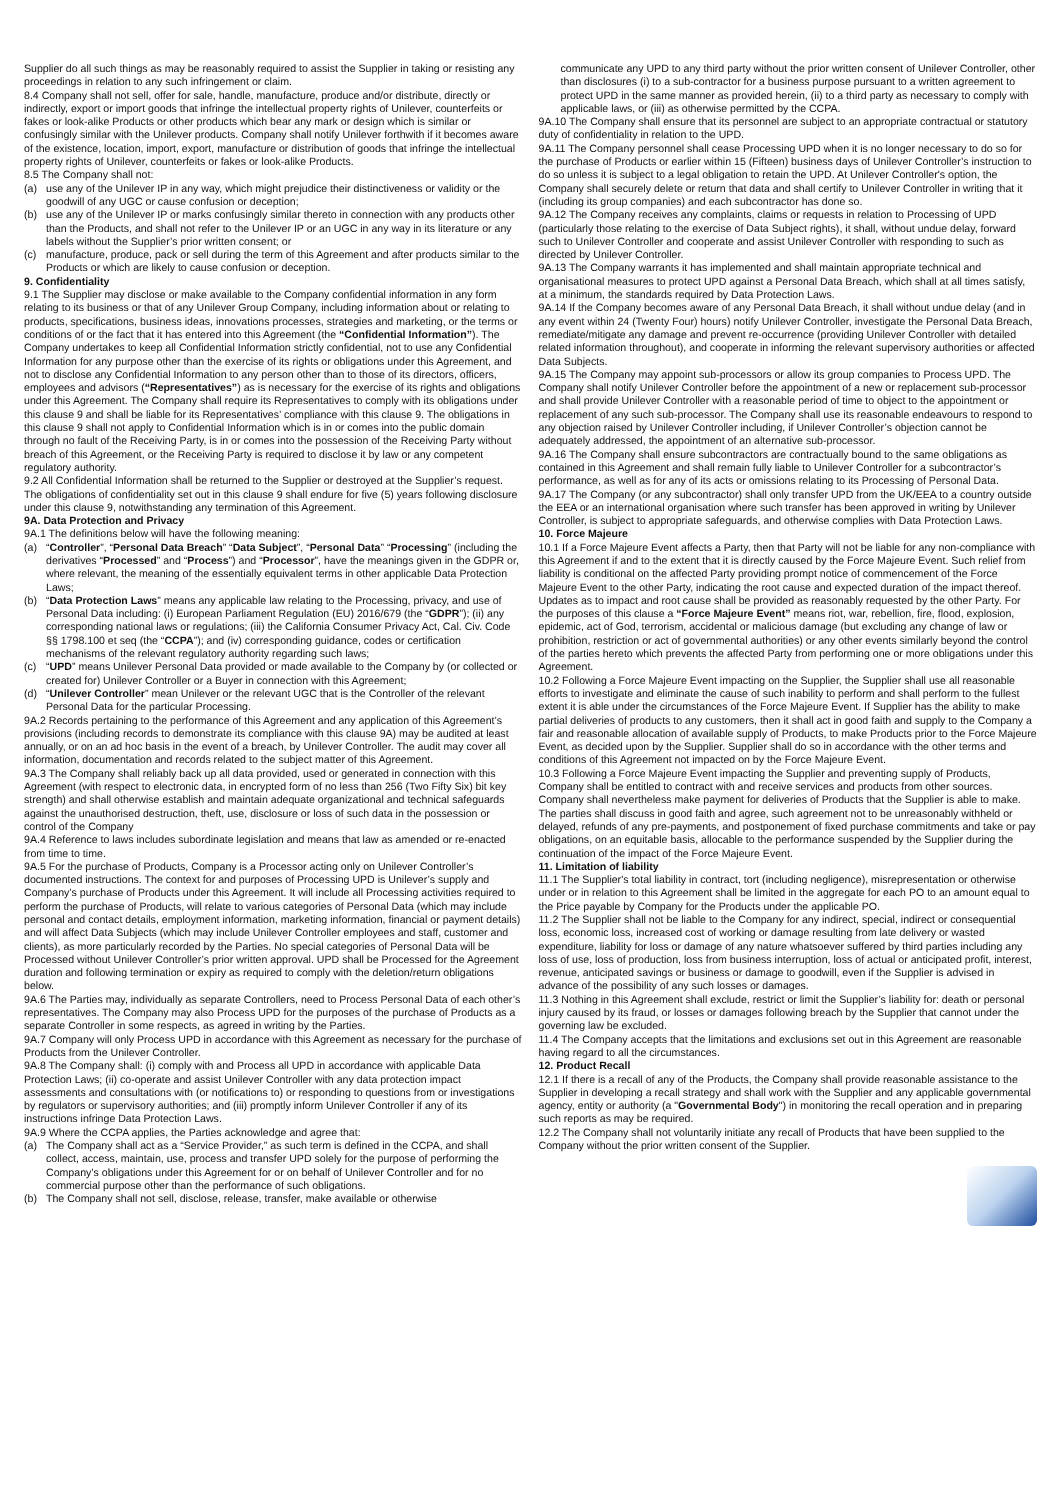Supplier do all such things as may be reasonably required to assist the Supplier in taking or resisting any proceedings in relation to any such infringement or claim.
8.4 Company shall not sell, offer for sale, handle, manufacture, produce and/or distribute, directly or indirectly, export or import goods that infringe the intellectual property rights of Unilever, counterfeits or fakes or look-alike Products or other products which bear any mark or design which is similar or confusingly similar with the Unilever products. Company shall notify Unilever forthwith if it becomes aware of the existence, location, import, export, manufacture or distribution of goods that infringe the intellectual property rights of Unilever, counterfeits or fakes or look-alike Products.
8.5 The Company shall not:
(a) use any of the Unilever IP in any way, which might prejudice their distinctiveness or validity or the goodwill of any UGC or cause confusion or deception;
(b) use any of the Unilever IP or marks confusingly similar thereto in connection with any products other than the Products, and shall not refer to the Unilever IP or an UGC in any way in its literature or any labels without the Supplier’s prior written consent; or
(c) manufacture, produce, pack or sell during the term of this Agreement and after products similar to the Products or which are likely to cause confusion or deception.
9. Confidentiality
9.1 The Supplier may disclose or make available to the Company confidential information in any form relating to its business or that of any Unilever Group Company, including information about or relating to products, specifications, business ideas, innovations processes, strategies and marketing, or the terms or conditions of or the fact that it has entered into this Agreement (the “Confidential Information”). The Company undertakes to keep all Confidential Information strictly confidential, not to use any Confidential Information for any purpose other than the exercise of its rights or obligations under this Agreement, and not to disclose any Confidential Information to any person other than to those of its directors, officers, employees and advisors (“Representatives”) as is necessary for the exercise of its rights and obligations under this Agreement. The Company shall require its Representatives to comply with its obligations under this clause 9 and shall be liable for its Representatives’ compliance with this clause 9. The obligations in this clause 9 shall not apply to Confidential Information which is in or comes into the public domain through no fault of the Receiving Party, is in or comes into the possession of the Receiving Party without breach of this Agreement, or the Receiving Party is required to disclose it by law or any competent regulatory authority.
9.2 All Confidential Information shall be returned to the Supplier or destroyed at the Supplier’s request. The obligations of confidentiality set out in this clause 9 shall endure for five (5) years following disclosure under this clause 9, notwithstanding any termination of this Agreement.
9A. Data Protection and Privacy
9A.1 The definitions below will have the following meaning:
(a) “Controller”, “Personal Data Breach” “Data Subject”, “Personal Data” “Processing” (including the derivatives “Processed” and “Process”) and “Processor”, have the meanings given in the GDPR or, where relevant, the meaning of the essentially equivalent terms in other applicable Data Protection Laws;
(b) “Data Protection Laws” means any applicable law relating to the Processing, privacy, and use of Personal Data including: (i) European Parliament Regulation (EU) 2016/679 (the “GDPR”); (ii) any corresponding national laws or regulations; (iii) the California Consumer Privacy Act, Cal. Civ. Code §§ 1798.100 et seq (the “CCPA”); and (iv) corresponding guidance, codes or certification mechanisms of the relevant regulatory authority regarding such laws;
(c) “UPD” means Unilever Personal Data provided or made available to the Company by (or collected or created for) Unilever Controller or a Buyer in connection with this Agreement;
(d) “Unilever Controller” mean Unilever or the relevant UGC that is the Controller of the relevant Personal Data for the particular Processing.
9A.2 Records pertaining to the performance of this Agreement and any application of this Agreement’s provisions (including records to demonstrate its compliance with this clause 9A) may be audited at least annually, or on an ad hoc basis in the event of a breach, by Unilever Controller. The audit may cover all information, documentation and records related to the subject matter of this Agreement.
9A.3 The Company shall reliably back up all data provided, used or generated in connection with this Agreement (with respect to electronic data, in encrypted form of no less than 256 (Two Fifty Six) bit key strength) and shall otherwise establish and maintain adequate organizational and technical safeguards against the unauthorised destruction, theft, use, disclosure or loss of such data in the possession or control of the Company
9A.4 Reference to laws includes subordinate legislation and means that law as amended or re-enacted from time to time.
9A.5 For the purchase of Products, Company is a Processor acting only on Unilever Controller’s documented instructions. The context for and purposes of Processing UPD is Unilever’s supply and Company’s purchase of Products under this Agreement. It will include all Processing activities required to perform the purchase of Products, will relate to various categories of Personal Data (which may include personal and contact details, employment information, marketing information, financial or payment details) and will affect Data Subjects (which may include Unilever Controller employees and staff, customer and clients), as more particularly recorded by the Parties. No special categories of Personal Data will be Processed without Unilever Controller’s prior written approval. UPD shall be Processed for the Agreement duration and following termination or expiry as required to comply with the deletion/return obligations below.
9A.6 The Parties may, individually as separate Controllers, need to Process Personal Data of each other’s representatives. The Company may also Process UPD for the purposes of the purchase of Products as a separate Controller in some respects, as agreed in writing by the Parties.
9A.7 Company will only Process UPD in accordance with this Agreement as necessary for the purchase of Products from the Unilever Controller.
9A.8 The Company shall: (i) comply with and Process all UPD in accordance with applicable Data Protection Laws; (ii) co-operate and assist Unilever Controller with any data protection impact assessments and consultations with (or notifications to) or responding to questions from or investigations by regulators or supervisory authorities; and (iii) promptly inform Unilever Controller if any of its instructions infringe Data Protection Laws.
9A.9 Where the CCPA applies, the Parties acknowledge and agree that:
(a) The Company shall act as a “Service Provider,” as such term is defined in the CCPA, and shall collect, access, maintain, use, process and transfer UPD solely for the purpose of performing the Company’s obligations under this Agreement for or on behalf of Unilever Controller and for no commercial purpose other than the performance of such obligations.
(b) The Company shall not sell, disclose, release, transfer, make available or otherwise
communicate any UPD to any third party without the prior written consent of Unilever Controller, other than disclosures (i) to a sub-contractor for a business purpose pursuant to a written agreement to protect UPD in the same manner as provided herein, (ii) to a third party as necessary to comply with applicable laws, or (iii) as otherwise permitted by the CCPA.
9A.10 The Company shall ensure that its personnel are subject to an appropriate contractual or statutory duty of confidentiality in relation to the UPD.
9A.11 The Company personnel shall cease Processing UPD when it is no longer necessary to do so for the purchase of Products or earlier within 15 (Fifteen) business days of Unilever Controller’s instruction to do so unless it is subject to a legal obligation to retain the UPD. At Unilever Controller's option, the Company shall securely delete or return that data and shall certify to Unilever Controller in writing that it (including its group companies) and each subcontractor has done so.
9A.12 The Company receives any complaints, claims or requests in relation to Processing of UPD (particularly those relating to the exercise of Data Subject rights), it shall, without undue delay, forward such to Unilever Controller and cooperate and assist Unilever Controller with responding to such as directed by Unilever Controller.
9A.13 The Company warrants it has implemented and shall maintain appropriate technical and organisational measures to protect UPD against a Personal Data Breach, which shall at all times satisfy, at a minimum, the standards required by Data Protection Laws.
9A.14 If the Company becomes aware of any Personal Data Breach, it shall without undue delay (and in any event within 24 (Twenty Four) hours) notify Unilever Controller, investigate the Personal Data Breach, remediate/mitigate any damage and prevent re-occurrence (providing Unilever Controller with detailed related information throughout), and cooperate in informing the relevant supervisory authorities or affected Data Subjects.
9A.15 The Company may appoint sub-processors or allow its group companies to Process UPD. The Company shall notify Unilever Controller before the appointment of a new or replacement sub-processor and shall provide Unilever Controller with a reasonable period of time to object to the appointment or replacement of any such sub-processor. The Company shall use its reasonable endeavours to respond to any objection raised by Unilever Controller including, if Unilever Controller’s objection cannot be adequately addressed, the appointment of an alternative sub-processor.
9A.16 The Company shall ensure subcontractors are contractually bound to the same obligations as contained in this Agreement and shall remain fully liable to Unilever Controller for a subcontractor’s performance, as well as for any of its acts or omissions relating to its Processing of Personal Data.
9A.17 The Company (or any subcontractor) shall only transfer UPD from the UK/EEA to a country outside the EEA or an international organisation where such transfer has been approved in writing by Unilever Controller, is subject to appropriate safeguards, and otherwise complies with Data Protection Laws.
10. Force Majeure
10.1 If a Force Majeure Event affects a Party, then that Party will not be liable for any non-compliance with this Agreement if and to the extent that it is directly caused by the Force Majeure Event. Such relief from liability is conditional on the affected Party providing prompt notice of commencement of the Force Majeure Event to the other Party, indicating the root cause and expected duration of the impact thereof. Updates as to impact and root cause shall be provided as reasonably requested by the other Party. For the purposes of this clause a “Force Majeure Event” means riot, war, rebellion, fire, flood, explosion, epidemic, act of God, terrorism, accidental or malicious damage (but excluding any change of law or prohibition, restriction or act of governmental authorities) or any other events similarly beyond the control of the parties hereto which prevents the affected Party from performing one or more obligations under this Agreement.
10.2 Following a Force Majeure Event impacting on the Supplier, the Supplier shall use all reasonable efforts to investigate and eliminate the cause of such inability to perform and shall perform to the fullest extent it is able under the circumstances of the Force Majeure Event. If Supplier has the ability to make partial deliveries of products to any customers, then it shall act in good faith and supply to the Company a fair and reasonable allocation of available supply of Products, to make Products prior to the Force Majeure Event, as decided upon by the Supplier. Supplier shall do so in accordance with the other terms and conditions of this Agreement not impacted on by the Force Majeure Event.
10.3 Following a Force Majeure Event impacting the Supplier and preventing supply of Products, Company shall be entitled to contract with and receive services and products from other sources. Company shall nevertheless make payment for deliveries of Products that the Supplier is able to make. The parties shall discuss in good faith and agree, such agreement not to be unreasonably withheld or delayed, refunds of any pre-payments, and postponement of fixed purchase commitments and take or pay obligations, on an equitable basis, allocable to the performance suspended by the Supplier during the continuation of the impact of the Force Majeure Event.
11. Limitation of liability
11.1 The Supplier's total liability in contract, tort (including negligence), misrepresentation or otherwise under or in relation to this Agreement shall be limited in the aggregate for each PO to an amount equal to the Price payable by Company for the Products under the applicable PO.
11.2 The Supplier shall not be liable to the Company for any indirect, special, indirect or consequential loss, economic loss, increased cost of working or damage resulting from late delivery or wasted expenditure, liability for loss or damage of any nature whatsoever suffered by third parties including any loss of use, loss of production, loss from business interruption, loss of actual or anticipated profit, interest, revenue, anticipated savings or business or damage to goodwill, even if the Supplier is advised in advance of the possibility of any such losses or damages.
11.3 Nothing in this Agreement shall exclude, restrict or limit the Supplier’s liability for: death or personal injury caused by its fraud, or losses or damages following breach by the Supplier that cannot under the governing law be excluded.
11.4 The Company accepts that the limitations and exclusions set out in this Agreement are reasonable having regard to all the circumstances.
12. Product Recall
12.1 If there is a recall of any of the Products, the Company shall provide reasonable assistance to the Supplier in developing a recall strategy and shall work with the Supplier and any applicable governmental agency, entity or authority (a "Governmental Body") in monitoring the recall operation and in preparing such reports as may be required.
12.2 The Company shall not voluntarily initiate any recall of Products that have been supplied to the Company without the prior written consent of the Supplier.